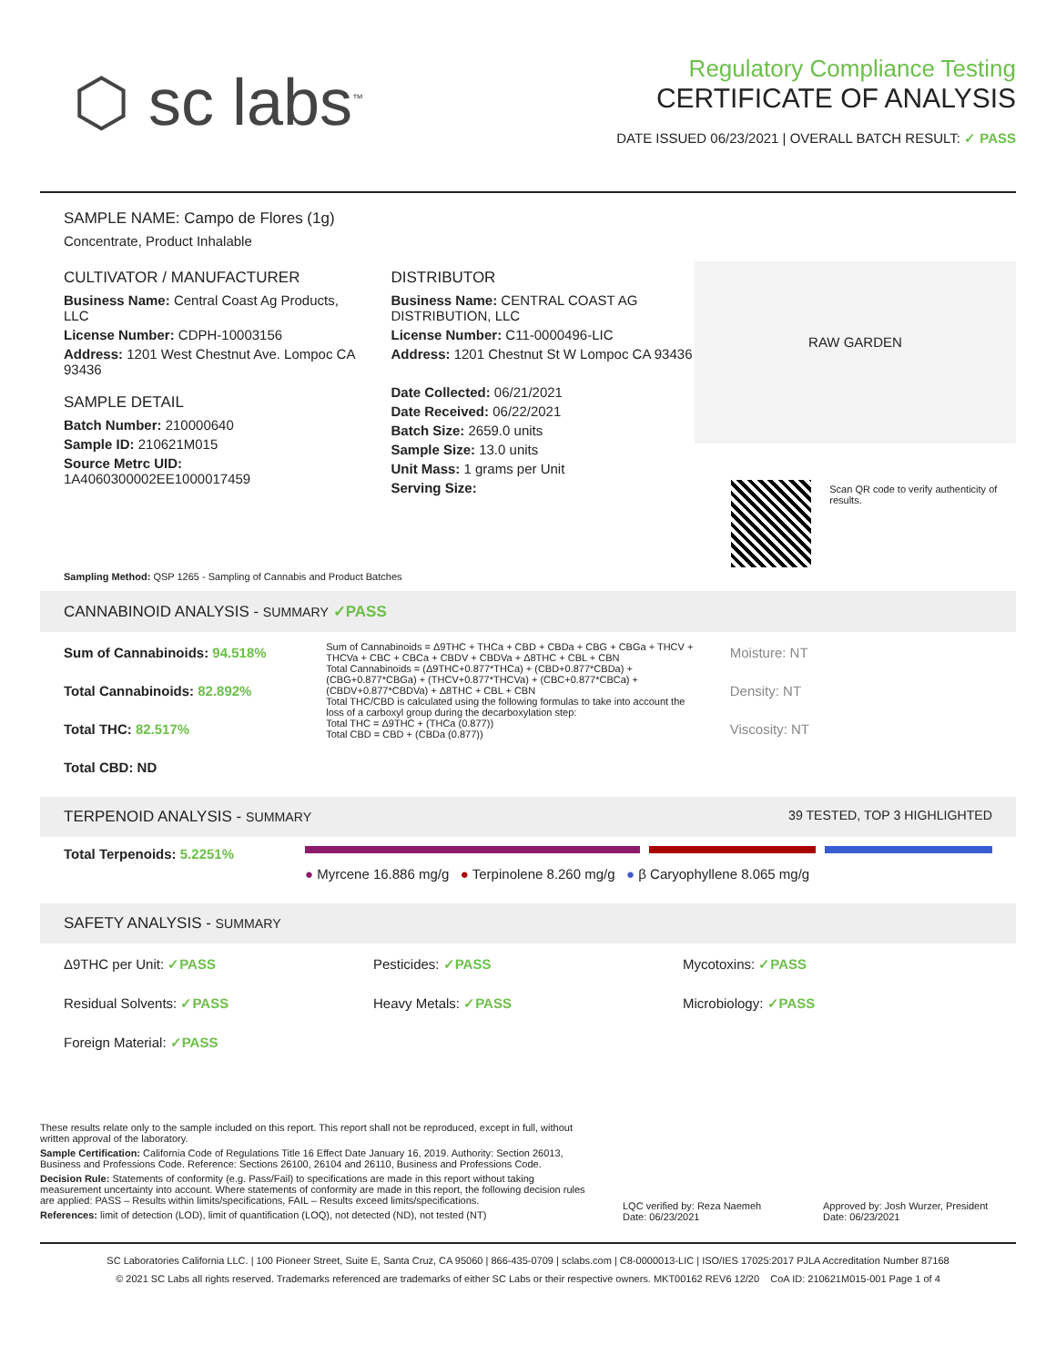⬡ sc labs<sup>™</sup>
Regulatory Compliance Testing
CERTIFICATE OF ANALYSIS
DATE ISSUED 06/23/2021 | OVERALL BATCH RESULT: ✓ PASS
SAMPLE NAME: Campo de Flores (1g)
Concentrate, Product Inhalable
CULTIVATOR / MANUFACTURER
Business Name: Central Coast Ag Products, LLC
License Number: CDPH-10003156
Address: 1201 West Chestnut Ave. Lompoc CA 93436
SAMPLE DETAIL
Batch Number: 210000640
Sample ID: 210621M015
Source Metrc UID: 1A4060300002EE1000017459
DISTRIBUTOR
Business Name: CENTRAL COAST AG DISTRIBUTION, LLC
License Number: C11-0000496-LIC
Address: 1201 Chestnut St W Lompoc CA 93436
Date Collected: 06/21/2021
Date Received: 06/22/2021
Batch Size: 2659.0 units
Sample Size: 13.0 units
Unit Mass: 1 grams per Unit
Serving Size:
RAW GARDEN
Scan QR code to verify authenticity of results.
Sampling Method: QSP 1265 - Sampling of Cannabis and Product Batches
CANNABINOID ANALYSIS - SUMMARY ✓PASS
Sum of Cannabinoids: 94.518%
Total Cannabinoids: 82.892%
Total THC: 82.517%
Total CBD: ND
Sum of Cannabinoids = Δ9THC + THCa + CBD + CBDa + CBG + CBGa + THCV + THCVa + CBC + CBCa + CBDV + CBDVa + Δ8THC + CBL + CBN
Total Cannabinoids = (Δ9THC+0.877*THCa) + (CBD+0.877*CBDa) + (CBG+0.877*CBGa) + (THCV+0.877*THCVa) + (CBC+0.877*CBCa) + (CBDV+0.877*CBDVa) + Δ8THC + CBL + CBN
Total THC/CBD is calculated using the following formulas to take into account the loss of a carboxyl group during the decarboxylation step:
Total THC = Δ9THC + (THCa (0.877))
Total CBD = CBD + (CBDa (0.877))
Moisture: NT
Density: NT
Viscosity: NT
TERPENOID ANALYSIS - SUMMARY 39 TESTED, TOP 3 HIGHLIGHTED
Total Terpenoids: 5.2251%
● Myrcene 16.886 mg/g ● Terpinolene 8.260 mg/g ● β Caryophyllene 8.065 mg/g
SAFETY ANALYSIS - SUMMARY
Δ9THC per Unit: ✓PASS
Residual Solvents: ✓PASS
Foreign Material: ✓PASS
Pesticides: ✓PASS
Heavy Metals: ✓PASS
Mycotoxins: ✓PASS
Microbiology: ✓PASS
These results relate only to the sample included on this report. This report shall not be reproduced, except in full, without written approval of the laboratory.
Sample Certification: California Code of Regulations Title 16 Effect Date January 16, 2019. Authority: Section 26013, Business and Professions Code. Reference: Sections 26100, 26104 and 26110, Business and Professions Code.
Decision Rule: Statements of conformity (e.g. Pass/Fail) to specifications are made in this report without taking measurement uncertainty into account. Where statements of conformity are made in this report, the following decision rules are applied: PASS – Results within limits/specifications, FAIL – Results exceed limits/specifications.
References: limit of detection (LOD), limit of quantification (LOQ), not detected (ND), not tested (NT)
LQC verified by: Reza Naemeh
Date: 06/23/2021
Approved by: Josh Wurzer, President
Date: 06/23/2021
SC Laboratories California LLC. | 100 Pioneer Street, Suite E, Santa Cruz, CA 95060 | 866-435-0709 | sclabs.com | C8-0000013-LIC | ISO/IES 17025:2017 PJLA Accreditation Number 87168
© 2021 SC Labs all rights reserved. Trademarks referenced are trademarks of either SC Labs or their respective owners. MKT00162 REV6 12/20 CoA ID: 210621M015-001 Page 1 of 4